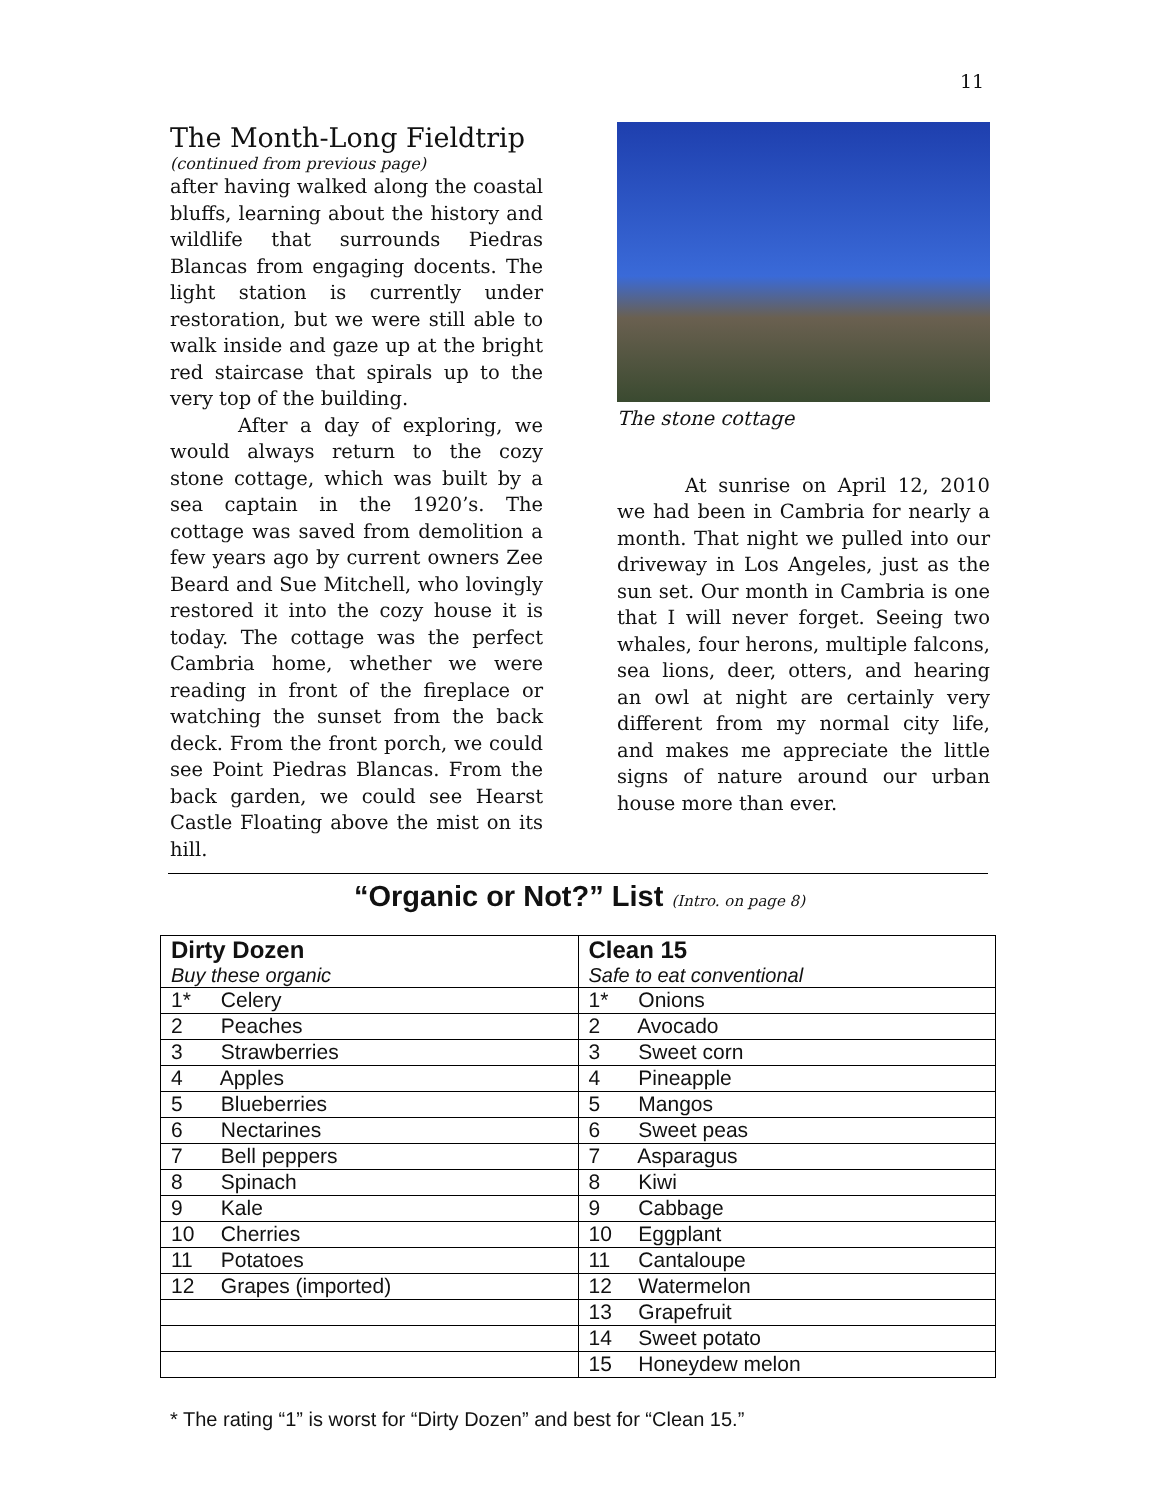11
The Month-Long Fieldtrip
(continued from previous page)
after having walked along the coastal bluffs, learning about the history and wildlife that surrounds Piedras Blancas from engaging docents. The light station is currently under restoration, but we were still able to walk inside and gaze up at the bright red staircase that spirals up to the very top of the building.
After a day of exploring, we would always return to the cozy stone cottage, which was built by a sea captain in the 1920’s. The cottage was saved from demolition a few years ago by current owners Zee Beard and Sue Mitchell, who lovingly restored it into the cozy house it is today. The cottage was the perfect Cambria home, whether we were reading in front of the fireplace or watching the sunset from the back deck. From the front porch, we could see Point Piedras Blancas. From the back garden, we could see Hearst Castle Floating above the mist on its hill.
The stone cottage
At sunrise on April 12, 2010 we had been in Cambria for nearly a month. That night we pulled into our driveway in Los Angeles, just as the sun set. Our month in Cambria is one that I will never forget. Seeing two whales, four herons, multiple falcons, sea lions, deer, otters, and hearing an owl at night are certainly very different from my normal city life, and makes me appreciate the little signs of nature around our urban house more than ever.
“Organic or Not?” List (Intro. on page 8)
| Dirty Dozen Buy these organic | Clean 15 Safe to eat conventional |
| --- | --- |
| 1* Celery | 1* Onions |
| 2 Peaches | 2 Avocado |
| 3 Strawberries | 3 Sweet corn |
| 4 Apples | 4 Pineapple |
| 5 Blueberries | 5 Mangos |
| 6 Nectarines | 6 Sweet peas |
| 7 Bell peppers | 7 Asparagus |
| 8 Spinach | 8 Kiwi |
| 9 Kale | 9 Cabbage |
| 10 Cherries | 10 Eggplant |
| 11 Potatoes | 11 Cantaloupe |
| 12 Grapes (imported) | 12 Watermelon |
| | 13 Grapefruit |
| | 14 Sweet potato |
| | 15 Honeydew melon |
* The rating “1” is worst for “Dirty Dozen” and best for “Clean 15.”